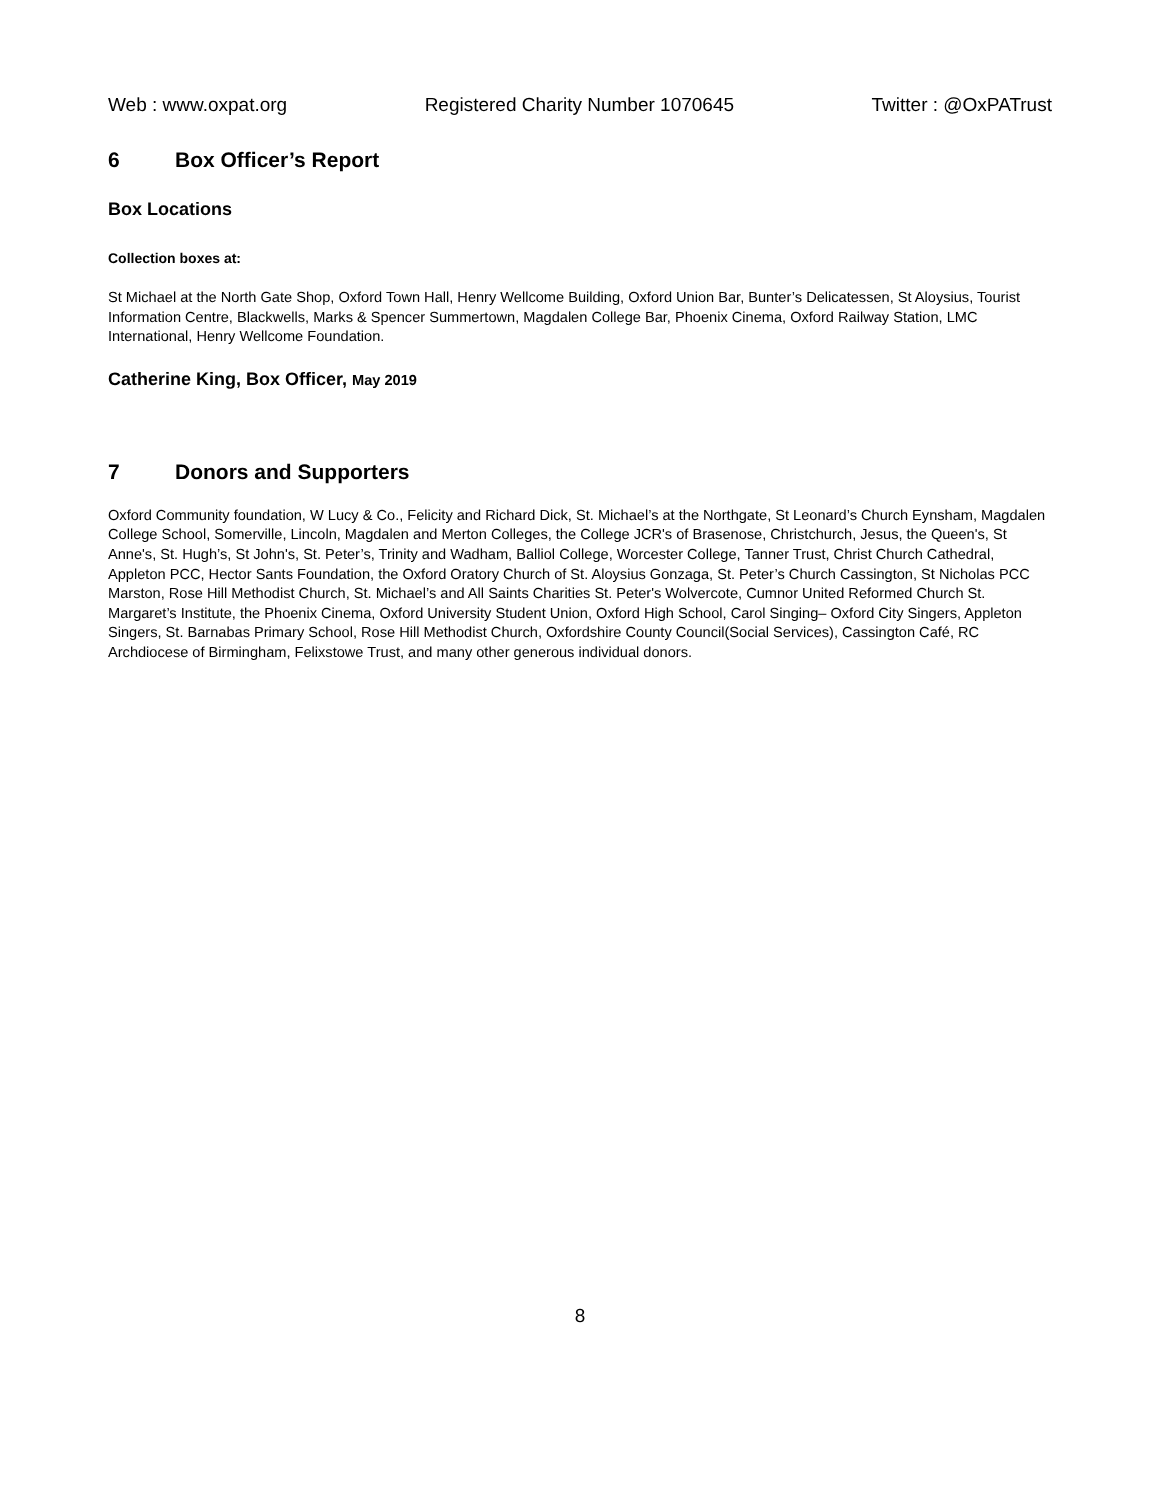Web : www.oxpat.org Registered Charity Number 1070645 Twitter : @OxPATrust
6 Box Officer’s Report
Box Locations
Collection boxes at:
St Michael at the North Gate Shop, Oxford Town Hall, Henry Wellcome Building, Oxford Union Bar, Bunter’s Delicatessen, St Aloysius, Tourist Information Centre, Blackwells, Marks & Spencer Summertown, Magdalen College Bar, Phoenix Cinema, Oxford Railway Station, LMC International, Henry Wellcome Foundation.
Catherine King, Box Officer, May 2019
7 Donors and Supporters
Oxford Community foundation, W Lucy & Co., Felicity and Richard Dick, St. Michael’s at the Northgate, St Leonard’s Church Eynsham, Magdalen College School, Somerville, Lincoln, Magdalen and Merton Colleges, the College JCR's of Brasenose, Christchurch, Jesus, the Queen's, St Anne's, St. Hugh’s, St John's, St. Peter’s, Trinity and Wadham, Balliol College, Worcester College, Tanner Trust, Christ Church Cathedral, Appleton PCC, Hector Sants Foundation, the Oxford Oratory Church of St. Aloysius Gonzaga, St. Peter’s Church Cassington, St Nicholas PCC Marston, Rose Hill Methodist Church, St. Michael’s and All Saints Charities St. Peter's Wolvercote, Cumnor United Reformed Church St. Margaret’s Institute, the Phoenix Cinema, Oxford University Student Union, Oxford High School, Carol Singing– Oxford City Singers, Appleton Singers, St. Barnabas Primary School, Rose Hill Methodist Church, Oxfordshire County Council(Social Services), Cassington Café, RC Archdiocese of Birmingham, Felixstowe Trust, and many other generous individual donors.
8